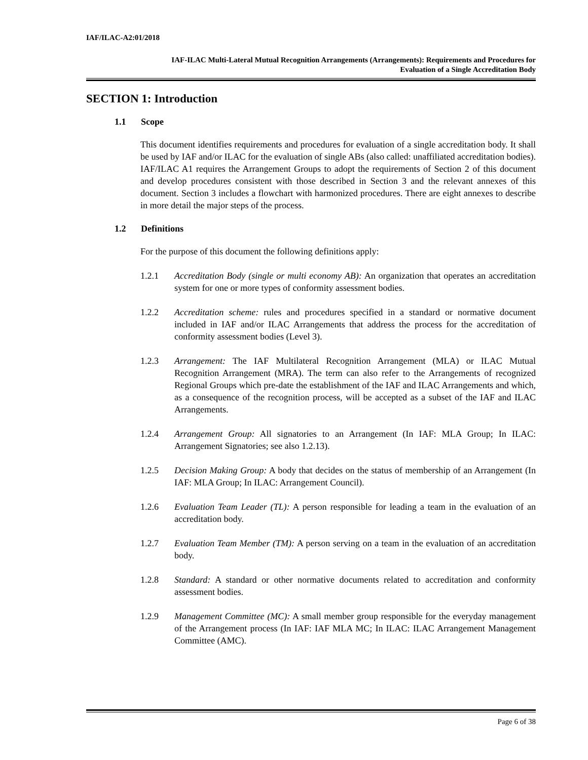IAF/ILAC-A2:01/2018
IAF-ILAC Multi-Lateral Mutual Recognition Arrangements (Arrangements): Requirements and Procedures for
Evaluation of a Single Accreditation Body
SECTION 1: Introduction
1.1 Scope
This document identifies requirements and procedures for evaluation of a single accreditation body. It shall be used by IAF and/or ILAC for the evaluation of single ABs (also called: unaffiliated accreditation bodies). IAF/ILAC A1 requires the Arrangement Groups to adopt the requirements of Section 2 of this document and develop procedures consistent with those described in Section 3 and the relevant annexes of this document. Section 3 includes a flowchart with harmonized procedures. There are eight annexes to describe in more detail the major steps of the process.
1.2 Definitions
For the purpose of this document the following definitions apply:
1.2.1 Accreditation Body (single or multi economy AB): An organization that operates an accreditation system for one or more types of conformity assessment bodies.
1.2.2 Accreditation scheme: rules and procedures specified in a standard or normative document included in IAF and/or ILAC Arrangements that address the process for the accreditation of conformity assessment bodies (Level 3).
1.2.3 Arrangement: The IAF Multilateral Recognition Arrangement (MLA) or ILAC Mutual Recognition Arrangement (MRA). The term can also refer to the Arrangements of recognized Regional Groups which pre-date the establishment of the IAF and ILAC Arrangements and which, as a consequence of the recognition process, will be accepted as a subset of the IAF and ILAC Arrangements.
1.2.4 Arrangement Group: All signatories to an Arrangement (In IAF: MLA Group; In ILAC: Arrangement Signatories; see also 1.2.13).
1.2.5 Decision Making Group: A body that decides on the status of membership of an Arrangement (In IAF: MLA Group; In ILAC: Arrangement Council).
1.2.6 Evaluation Team Leader (TL): A person responsible for leading a team in the evaluation of an accreditation body.
1.2.7 Evaluation Team Member (TM): A person serving on a team in the evaluation of an accreditation body.
1.2.8 Standard: A standard or other normative documents related to accreditation and conformity assessment bodies.
1.2.9 Management Committee (MC): A small member group responsible for the everyday management of the Arrangement process (In IAF: IAF MLA MC; In ILAC: ILAC Arrangement Management Committee (AMC).
Page 6 of 38